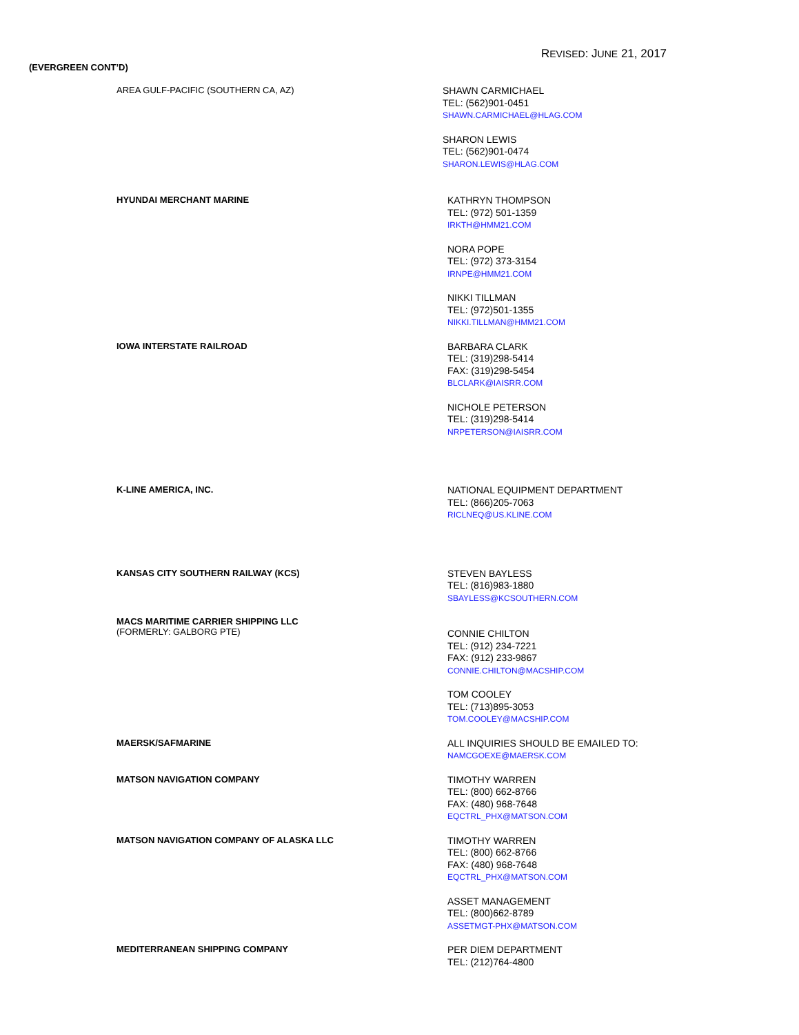REVISED: JUNE 21, 2017
(EVERGREEN CONT’D)
AREA GULF-PACIFIC (SOUTHERN CA, AZ)
SHAWN CARMICHAEL
TEL: (562)901-0451
SHAWN.CARMICHAEL@HLAG.COM
SHARON LEWIS
TEL: (562)901-0474
SHARON.LEWIS@HLAG.COM
HYUNDAI MERCHANT MARINE
KATHRYN THOMPSON
TEL: (972) 501-1359
IRKTH@HMM21.COM
NORA POPE
TEL: (972) 373-3154
IRNPE@HMM21.COM
NIKKI TILLMAN
TEL: (972)501-1355
NIKKI.TILLMAN@HMM21.COM
IOWA INTERSTATE RAILROAD
BARBARA CLARK
TEL: (319)298-5414
FAX: (319)298-5454
BLCLARK@IAISRR.COM
NICHOLE PETERSON
TEL: (319)298-5414
NRPETERSON@IAISRR.COM
K-LINE AMERICA, INC.
NATIONAL EQUIPMENT DEPARTMENT
TEL: (866)205-7063
RICLNEQ@US.KLINE.COM
KANSAS CITY SOUTHERN RAILWAY (KCS)
STEVEN BAYLESS
TEL: (816)983-1880
SBAYLESS@KCSOUTHERN.COM
MACS MARITIME CARRIER SHIPPING LLC
(FORMERLY: GALBORG PTE)
CONNIE CHILTON
TEL: (912) 234-7221
FAX: (912) 233-9867
CONNIE.CHILTON@MACSHIP.COM
TOM COOLEY
TEL: (713)895-3053
TOM.COOLEY@MACSHIP.COM
MAERSK/SAFMARINE
ALL INQUIRIES SHOULD BE EMAILED TO:
NAMCGOEXE@MAERSK.COM
MATSON NAVIGATION COMPANY
TIMOTHY WARREN
TEL: (800) 662-8766
FAX: (480) 968-7648
EQCTRL_PHX@MATSON.COM
MATSON NAVIGATION COMPANY OF ALASKA LLC
TIMOTHY WARREN
TEL: (800) 662-8766
FAX: (480) 968-7648
EQCTRL_PHX@MATSON.COM
ASSET MANAGEMENT
TEL: (800)662-8789
ASSETMGT-PHX@MATSON.COM
MEDITERRANEAN SHIPPING COMPANY
PER DIEM DEPARTMENT
TEL: (212)764-4800